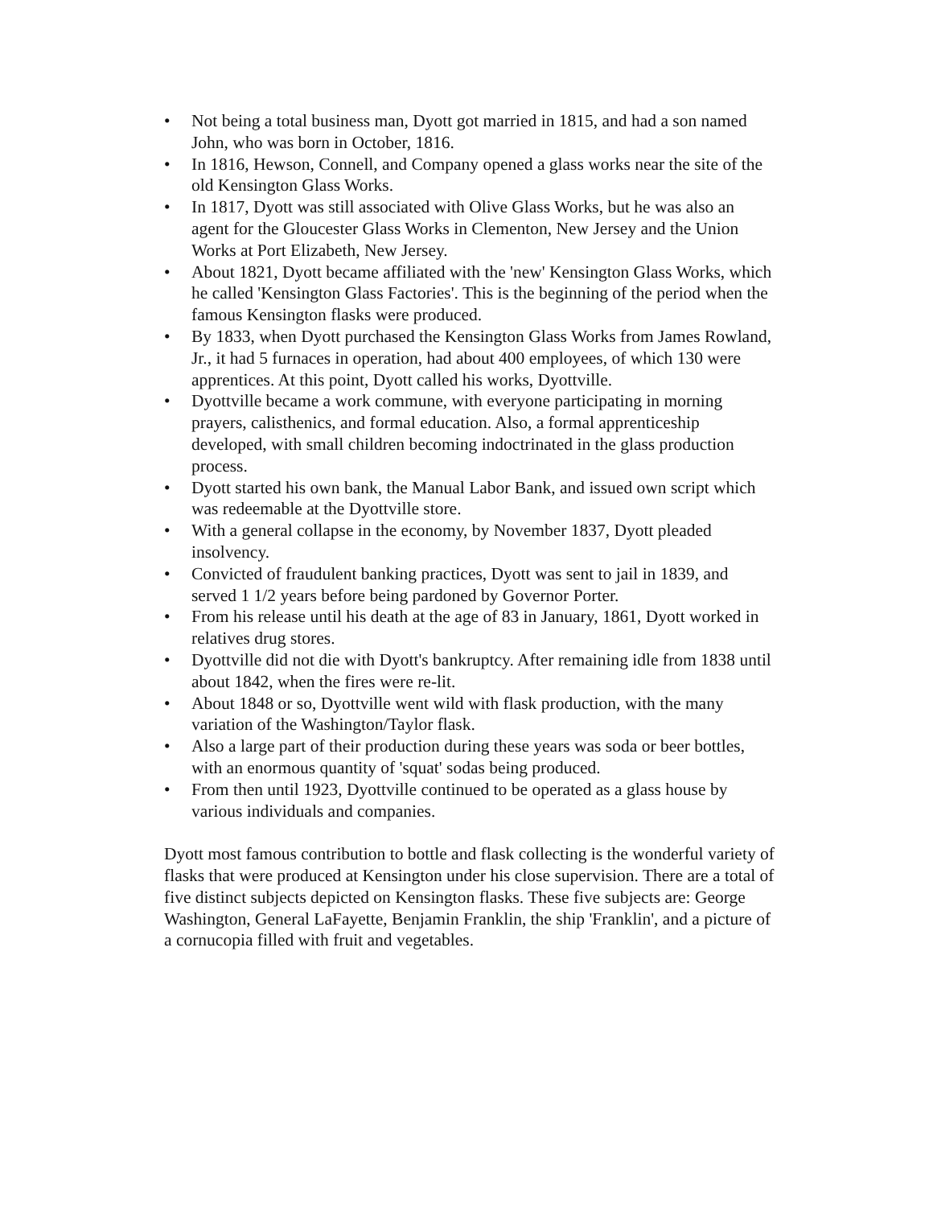• Not being a total business man, Dyott got married in 1815, and had a son named John, who was born in October, 1816.
• In 1816, Hewson, Connell, and Company opened a glass works near the site of the old Kensington Glass Works.
• In 1817, Dyott was still associated with Olive Glass Works, but he was also an agent for the Gloucester Glass Works in Clementon, New Jersey and the Union Works at Port Elizabeth, New Jersey.
• About 1821, Dyott became affiliated with the 'new' Kensington Glass Works, which he called 'Kensington Glass Factories'. This is the beginning of the period when the famous Kensington flasks were produced.
• By 1833, when Dyott purchased the Kensington Glass Works from James Rowland, Jr., it had 5 furnaces in operation, had about 400 employees, of which 130 were apprentices. At this point, Dyott called his works, Dyottville.
• Dyottville became a work commune, with everyone participating in morning prayers, calisthenics, and formal education. Also, a formal apprenticeship developed, with small children becoming indoctrinated in the glass production process.
• Dyott started his own bank, the Manual Labor Bank, and issued own script which was redeemable at the Dyottville store.
• With a general collapse in the economy, by November 1837, Dyott pleaded insolvency.
• Convicted of fraudulent banking practices, Dyott was sent to jail in 1839, and served 1 1/2 years before being pardoned by Governor Porter.
• From his release until his death at the age of 83 in January, 1861, Dyott worked in relatives drug stores.
• Dyottville did not die with Dyott's bankruptcy. After remaining idle from 1838 until about 1842, when the fires were re-lit.
• About 1848 or so, Dyottville went wild with flask production, with the many variation of the Washington/Taylor flask.
• Also a large part of their production during these years was soda or beer bottles, with an enormous quantity of 'squat' sodas being produced.
• From then until 1923, Dyottville continued to be operated as a glass house by various individuals and companies.
Dyott most famous contribution to bottle and flask collecting is the wonderful variety of flasks that were produced at Kensington under his close supervision. There are a total of five distinct subjects depicted on Kensington flasks. These five subjects are: George Washington, General LaFayette, Benjamin Franklin, the ship 'Franklin', and a picture of a cornucopia filled with fruit and vegetables.